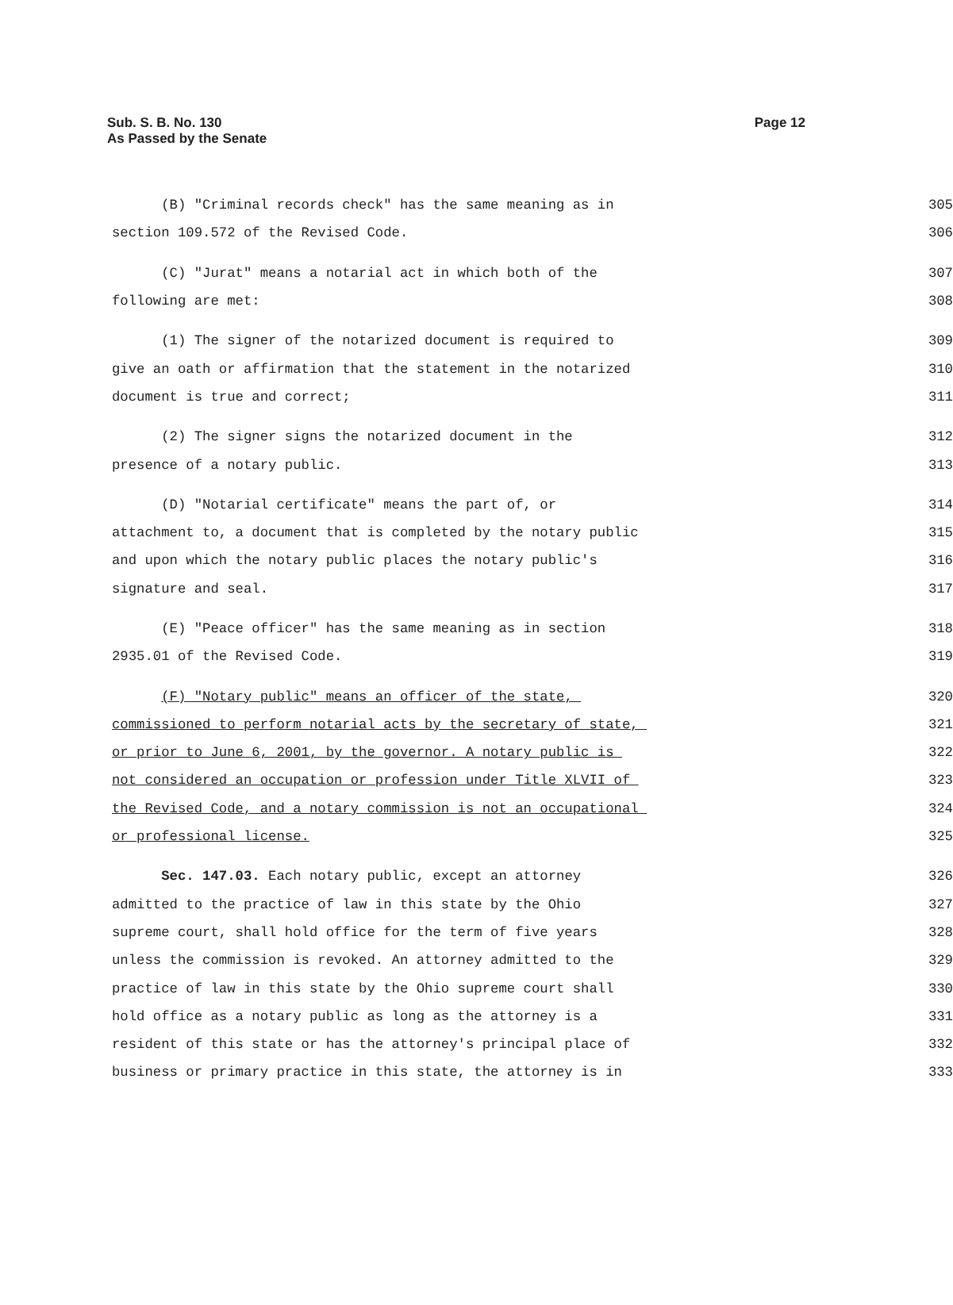Sub. S. B. No. 130
As Passed by the Senate
Page 12
(B) "Criminal records check" has the same meaning as in 305
section 109.572 of the Revised Code. 306
(C) "Jurat" means a notarial act in which both of the 307
following are met: 308
(1) The signer of the notarized document is required to 309
give an oath or affirmation that the statement in the notarized 310
document is true and correct; 311
(2) The signer signs the notarized document in the 312
presence of a notary public. 313
(D) "Notarial certificate" means the part of, or 314
attachment to, a document that is completed by the notary public 315
and upon which the notary public places the notary public's 316
signature and seal. 317
(E) "Peace officer" has the same meaning as in section 318
2935.01 of the Revised Code. 319
(F) "Notary public" means an officer of the state, 320
commissioned to perform notarial acts by the secretary of state, 321
or prior to June 6, 2001, by the governor. A notary public is 322
not considered an occupation or profession under Title XLVII of 323
the Revised Code, and a notary commission is not an occupational 324
or professional license. 325
Sec. 147.03. Each notary public, except an attorney 326
admitted to the practice of law in this state by the Ohio 327
supreme court, shall hold office for the term of five years 328
unless the commission is revoked. An attorney admitted to the 329
practice of law in this state by the Ohio supreme court shall 330
hold office as a notary public as long as the attorney is a 331
resident of this state or has the attorney's principal place of 332
business or primary practice in this state, the attorney is in 333